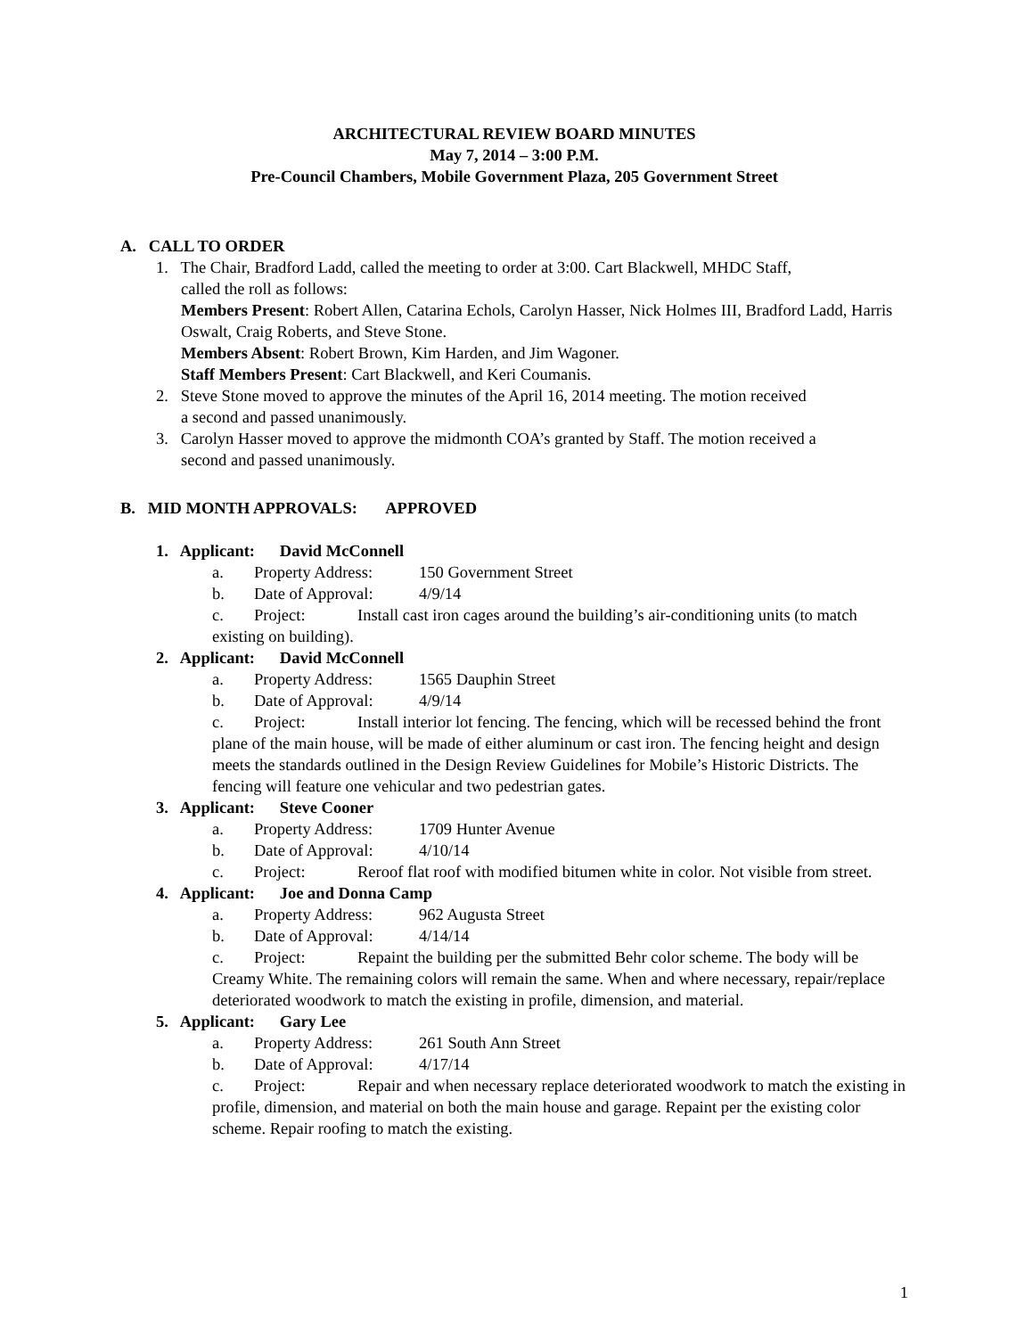ARCHITECTURAL REVIEW BOARD MINUTES
May 7, 2014 – 3:00 P.M.
Pre-Council Chambers, Mobile Government Plaza, 205 Government Street
A. CALL TO ORDER
1. The Chair, Bradford Ladd, called the meeting to order at 3:00. Cart Blackwell, MHDC Staff,
called the roll as follows:
Members Present: Robert Allen, Catarina Echols, Carolyn Hasser, Nick Holmes III, Bradford Ladd, Harris Oswalt, Craig Roberts, and Steve Stone.
Members Absent: Robert Brown, Kim Harden, and Jim Wagoner.
Staff Members Present: Cart Blackwell, and Keri Coumanis.
2. Steve Stone moved to approve the minutes of the April 16, 2014 meeting. The motion received
a second and passed unanimously.
3. Carolyn Hasser moved to approve the midmonth COA’s granted by Staff. The motion received a
second and passed unanimously.
B. MID MONTH APPROVALS: APPROVED
1. Applicant: David McConnell
a. Property Address: 150 Government Street
b. Date of Approval: 4/9/14
c. Project: Install cast iron cages around the building’s air-conditioning units (to match existing on building).
2. Applicant: David McConnell
a. Property Address: 1565 Dauphin Street
b. Date of Approval: 4/9/14
c. Project: Install interior lot fencing. The fencing, which will be recessed behind the front plane of the main house, will be made of either aluminum or cast iron. The fencing height and design meets the standards outlined in the Design Review Guidelines for Mobile’s Historic Districts. The fencing will feature one vehicular and two pedestrian gates.
3. Applicant: Steve Cooner
a. Property Address: 1709 Hunter Avenue
b. Date of Approval: 4/10/14
c. Project: Reroof flat roof with modified bitumen white in color. Not visible from street.
4. Applicant: Joe and Donna Camp
a. Property Address: 962 Augusta Street
b. Date of Approval: 4/14/14
c. Project: Repaint the building per the submitted Behr color scheme. The body will be Creamy White. The remaining colors will remain the same. When and where necessary, repair/replace deteriorated woodwork to match the existing in profile, dimension, and material.
5. Applicant: Gary Lee
a. Property Address: 261 South Ann Street
b. Date of Approval: 4/17/14
c. Project: Repair and when necessary replace deteriorated woodwork to match the existing in profile, dimension, and material on both the main house and garage. Repaint per the existing color scheme. Repair roofing to match the existing.
1